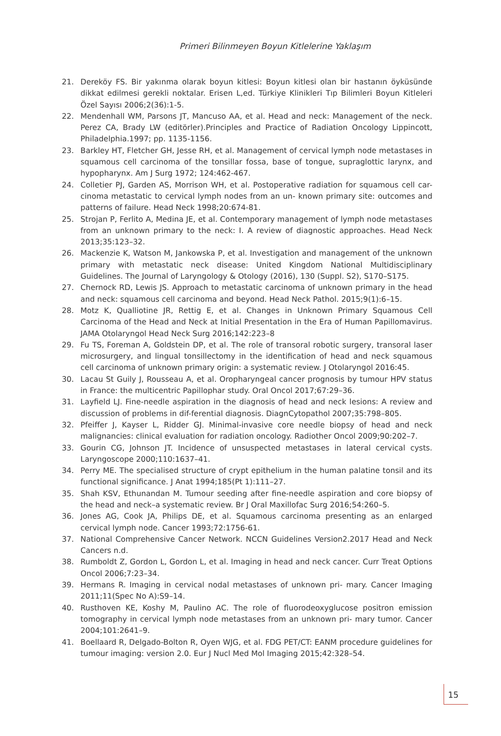Primeri Bilinmeyen Boyun Kitlelerine Yaklaşım
21. Dereköy FS. Bir yakınma olarak boyun kitlesi: Boyun kitlesi olan bir hastanın öyküsünde dikkat edilmesi gerekli noktalar. Erisen L,ed. Türkiye Klinikleri Tıp Bilimleri Boyun Kitleleri Özel Sayısı 2006;2(36):1-5.
22. Mendenhall WM, Parsons JT, Mancuso AA, et al. Head and neck: Management of the neck. Perez CA, Brady LW (editörler).Principles and Practice of Radiation Oncology Lippincott, Philadelphia.1997; pp. 1135-1156.
23. Barkley HT, Fletcher GH, Jesse RH, et al. Management of cervical lymph node metastases in squamous cell carcinoma of the tonsillar fossa, base of tongue, supraglottic larynx, and hypopharynx. Am J Surg 1972; 124:462-467.
24. Colletier PJ, Garden AS, Morrison WH, et al. Postoperative radiation for squamous cell car- cinoma metastatic to cervical lymph nodes from an un- known primary site: outcomes and patterns of failure. Head Neck 1998;20:674-81.
25. Strojan P, Ferlito A, Medina JE, et al. Contemporary management of lymph node metastases from an unknown primary to the neck: I. A review of diagnostic approaches. Head Neck 2013;35:123–32.
26. Mackenzie K, Watson M, Jankowska P, et al. Investigation and management of the unknown primary with metastatic neck disease: United Kingdom National Multidisciplinary Guidelines. The Journal of Laryngology & Otology (2016), 130 (Suppl. S2), S170–S175.
27. Chernock RD, Lewis JS. Approach to metastatic carcinoma of unknown primary in the head and neck: squamous cell carcinoma and beyond. Head Neck Pathol. 2015;9(1):6–15.
28. Motz K, Qualliotine JR, Rettig E, et al. Changes in Unknown Primary Squamous Cell Carcinoma of the Head and Neck at Initial Presentation in the Era of Human Papillomavirus. JAMA Otolaryngol Head Neck Surg 2016;142:223–8
29. Fu TS, Foreman A, Goldstein DP, et al. The role of transoral robotic surgery, transoral laser microsurgery, and lingual tonsillectomy in the identification of head and neck squamous cell carcinoma of unknown primary origin: a systematic review. J Otolaryngol 2016:45.
30. Lacau St Guily J, Rousseau A, et al. Oropharyngeal cancer prognosis by tumour HPV status in France: the multicentric Papillophar study. Oral Oncol 2017;67:29–36.
31. Layfield LJ. Fine-needle aspiration in the diagnosis of head and neck lesions: A review and discussion of problems in dif-ferential diagnosis. DiagnCytopathol 2007;35:798–805.
32. Pfeiffer J, Kayser L, Ridder GJ. Minimal-invasive core needle biopsy of head and neck malignancies: clinical evaluation for radiation oncology. Radiother Oncol 2009;90:202–7.
33. Gourin CG, Johnson JT. Incidence of unsuspected metastases in lateral cervical cysts. Laryngoscope 2000;110:1637–41.
34. Perry ME. The specialised structure of crypt epithelium in the human palatine tonsil and its functional significance. J Anat 1994;185(Pt 1):111–27.
35. Shah KSV, Ethunandan M. Tumour seeding after fine-needle aspiration and core biopsy of the head and neck–a systematic review. Br J Oral Maxillofac Surg 2016;54:260–5.
36. Jones AG, Cook JA, Philips DE, et al. Squamous carcinoma presenting as an enlarged cervical lymph node. Cancer 1993;72:1756-61.
37. National Comprehensive Cancer Network. NCCN Guidelines Version2.2017 Head and Neck Cancers n.d.
38. Rumboldt Z, Gordon L, Gordon L, et al. Imaging in head and neck cancer. Curr Treat Options Oncol 2006;7:23–34.
39. Hermans R. Imaging in cervical nodal metastases of unknown pri- mary. Cancer Imaging 2011;11(Spec No A):S9–14.
40. Rusthoven KE, Koshy M, Paulino AC. The role of fluorodeoxyglucose positron emission tomography in cervical lymph node metastases from an unknown pri- mary tumor. Cancer 2004;101:2641–9.
41. Boellaard R, Delgado-Bolton R, Oyen WJG, et al. FDG PET/CT: EANM procedure guidelines for tumour imaging: version 2.0. Eur J Nucl Med Mol Imaging 2015;42:328–54.
15